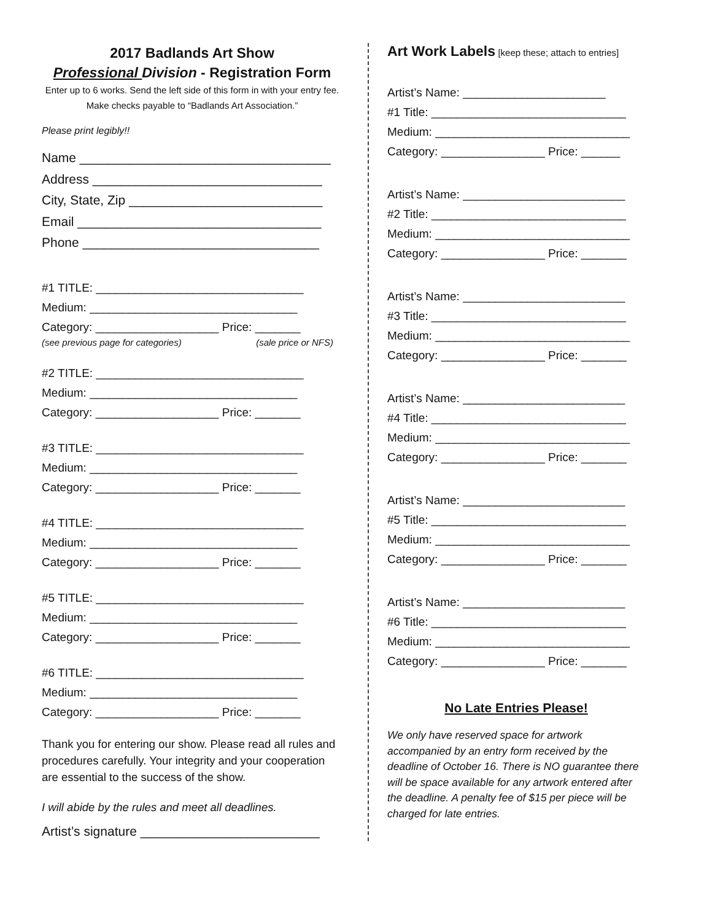2017 Badlands Art Show
Professional Division - Registration Form
Enter up to 6 works. Send the left side of this form in with your entry fee. Make checks payable to “Badlands Art Association.”
Please print legibly!!
Name ___________________________________
Address ________________________________
City, State, Zip ___________________________
Email __________________________________
Phone _________________________________
#1 TITLE: ________________________________
Medium: ________________________________
Category: ___________________ Price: _______
(see previous page for categories) (sale price or NFS)
#2 TITLE: ________________________________
Medium: ________________________________
Category: ___________________ Price: _______
#3 TITLE: ________________________________
Medium: ________________________________
Category: ___________________ Price: _______
#4 TITLE: ________________________________
Medium: ________________________________
Category: ___________________ Price: _______
#5 TITLE: ________________________________
Medium: ________________________________
Category: ___________________ Price: _______
#6 TITLE: ________________________________
Medium: ________________________________
Category: ___________________ Price: _______
Thank you for entering our show. Please read all rules and procedures carefully. Your integrity and your cooperation are essential to the success of the show.
I will abide by the rules and meet all deadlines.
Artist’s signature _________________________
Art Work Labels [keep these; attach to entries]
Artist’s Name: ______________________
#1 Title: ______________________________
Medium: ______________________________
Category: ________________ Price: ______
Artist’s Name: _________________________
#2 Title: ______________________________
Medium: ______________________________
Category: ________________ Price: _______
Artist’s Name: _________________________
#3 Title: ______________________________
Medium: ______________________________
Category: ________________ Price: _______
Artist’s Name: _________________________
#4 Title: ______________________________
Medium: ______________________________
Category: ________________ Price: _______
Artist’s Name: _________________________
#5 Title: ______________________________
Medium: ______________________________
Category: ________________ Price: _______
Artist’s Name: _________________________
#6 Title: ______________________________
Medium: ______________________________
Category: ________________ Price: _______
No Late Entries Please!
We only have reserved space for artwork accompanied by an entry form received by the deadline of October 16. There is NO guarantee there will be space available for any artwork entered after the deadline. A penalty fee of $15 per piece will be charged for late entries.